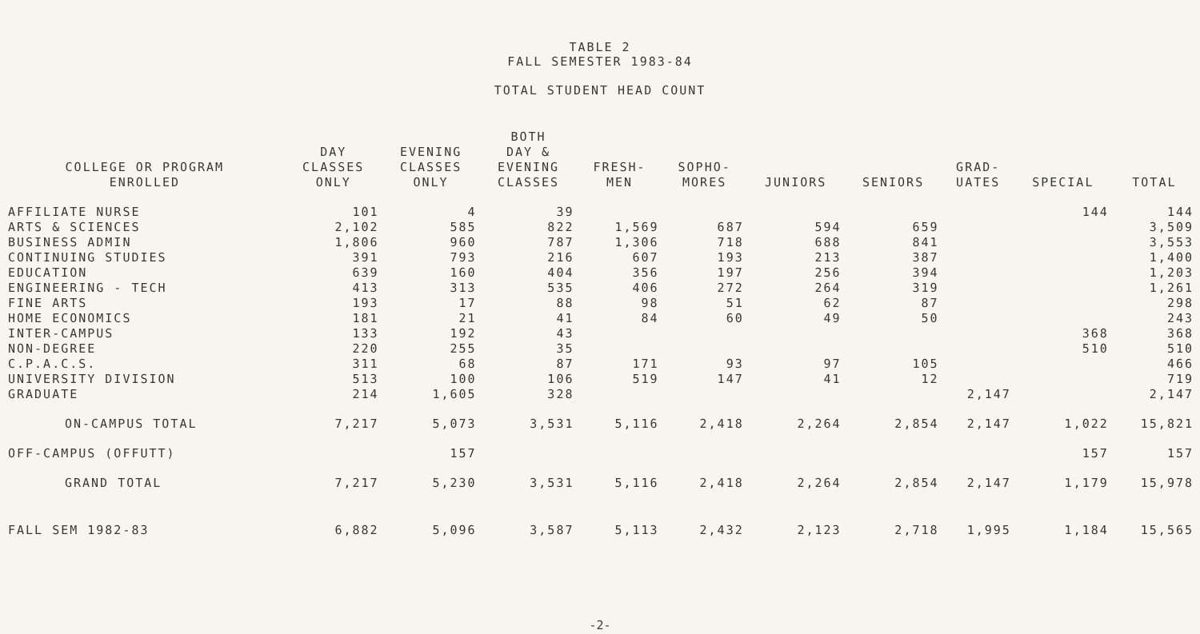TABLE 2
FALL SEMESTER 1983-84
TOTAL STUDENT HEAD COUNT
| COLLEGE OR PROGRAM ENROLLED | DAY CLASSES ONLY | EVENING CLASSES ONLY | BOTH DAY & EVENING CLASSES | FRESH- MEN | SOPHO- MORES | JUNIORS | SENIORS | GRAD- UATES | SPECIAL | TOTAL |
| --- | --- | --- | --- | --- | --- | --- | --- | --- | --- | --- |
| AFFILIATE NURSE | 101 | 4 | 39 | | | | | | 144 | 144 |
| ARTS & SCIENCES | 2,102 | 585 | 822 | 1,569 | 687 | 594 | 659 | | | 3,509 |
| BUSINESS ADMIN | 1,806 | 960 | 787 | 1,306 | 718 | 688 | 841 | | | 3,553 |
| CONTINUING STUDIES | 391 | 793 | 216 | 607 | 193 | 213 | 387 | | | 1,400 |
| EDUCATION | 639 | 160 | 404 | 356 | 197 | 256 | 394 | | | 1,203 |
| ENGINEERING - TECH | 413 | 313 | 535 | 406 | 272 | 264 | 319 | | | 1,261 |
| FINE ARTS | 193 | 17 | 88 | 98 | 51 | 62 | 87 | | | 298 |
| HOME ECONOMICS | 181 | 21 | 41 | 84 | 60 | 49 | 50 | | | 243 |
| INTER-CAMPUS | 133 | 192 | 43 | | | | | | 368 | 368 |
| NON-DEGREE | 220 | 255 | 35 | | | | | | 510 | 510 |
| C.P.A.C.S. | 311 | 68 | 87 | 171 | 93 | 97 | 105 | | | 466 |
| UNIVERSITY DIVISION | 513 | 100 | 106 | 519 | 147 | 41 | 12 | | | 719 |
| GRADUATE | 214 | 1,605 | 328 | | | | | 2,147 | | 2,147 |
| ON-CAMPUS TOTAL | 7,217 | 5,073 | 3,531 | 5,116 | 2,418 | 2,264 | 2,854 | 2,147 | 1,022 | 15,821 |
| OFF-CAMPUS (OFFUTT) | | 157 | | | | | | | 157 | 157 |
| GRAND TOTAL | 7,217 | 5,230 | 3,531 | 5,116 | 2,418 | 2,264 | 2,854 | 2,147 | 1,179 | 15,978 |
| FALL SEM 1982-83 | 6,882 | 5,096 | 3,587 | 5,113 | 2,432 | 2,123 | 2,718 | 1,995 | 1,184 | 15,565 |
-2-